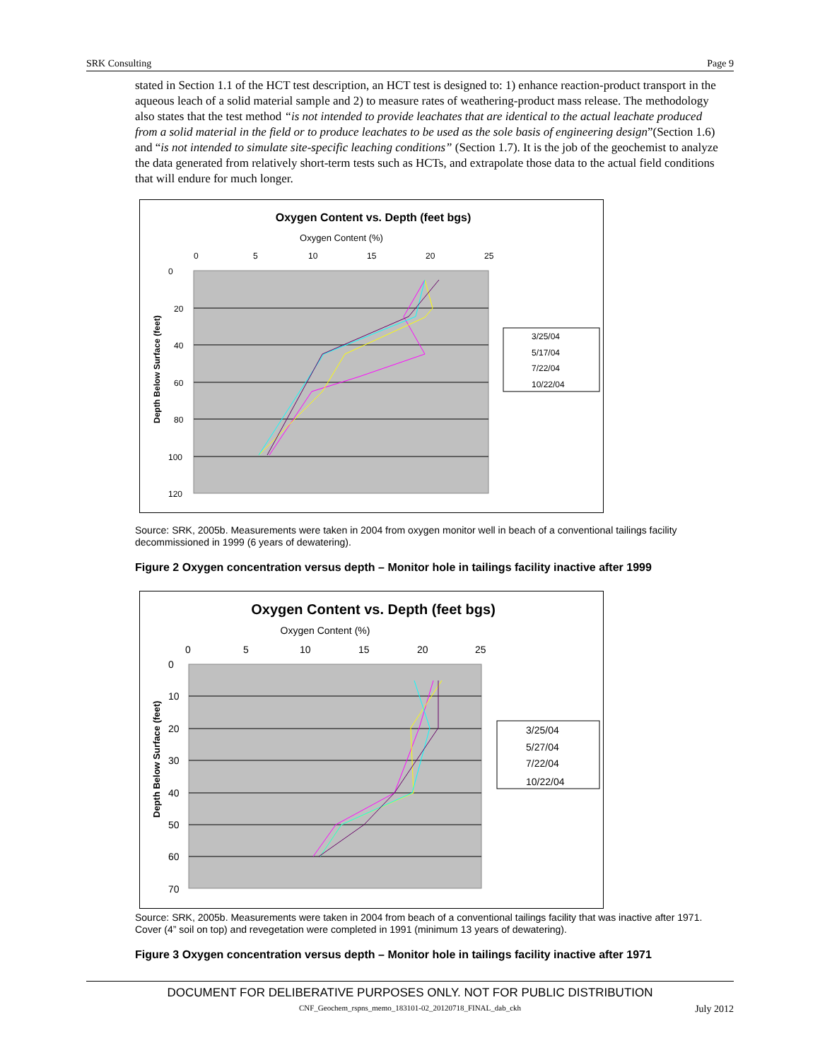SRK Consulting Page 9
stated in Section 1.1 of the HCT test description, an HCT test is designed to: 1) enhance reaction-product transport in the aqueous leach of a solid material sample and 2) to measure rates of weathering-product mass release. The methodology also states that the test method “is not intended to provide leachates that are identical to the actual leachate produced from a solid material in the field or to produce leachates to be used as the sole basis of engineering design”(Section 1.6) and “is not intended to simulate site-specific leaching conditions” (Section 1.7). It is the job of the geochemist to analyze the data generated from relatively short-term tests such as HCTs, and extrapolate those data to the actual field conditions that will endure for much longer.
Oxygen Content vs. Depth (feet bgs)
Oxygen Content (%)
0
5
10
15
20
25
0
20
40
60
80
100
120
Depth Below Surface (feet)
3/25/04
5/17/04
7/22/04
10/22/04
Source: SRK, 2005b. Measurements were taken in 2004 from oxygen monitor well in beach of a conventional tailings facility decommissioned in 1999 (6 years of dewatering).
Figure 2 Oxygen concentration versus depth – Monitor hole in tailings facility inactive after 1999
Oxygen Content vs. Depth (feet bgs)
Oxygen Content (%)
0
5
10
15
20
25
0
10
20
30
40
50
60
70
Depth Below Surface (feet)
3/25/04
5/27/04
7/22/04
10/22/04
Source: SRK, 2005b. Measurements were taken in 2004 from beach of a conventional tailings facility that was inactive after 1971. Cover (4” soil on top) and revegetation were completed in 1991 (minimum 13 years of dewatering).
Figure 3 Oxygen concentration versus depth – Monitor hole in tailings facility inactive after 1971
DOCUMENT FOR DELIBERATIVE PURPOSES ONLY. NOT FOR PUBLIC DISTRIBUTION
CNF_Geochem_rspns_memo_183101-02_20120718_FINAL_dab_ckh July 2012